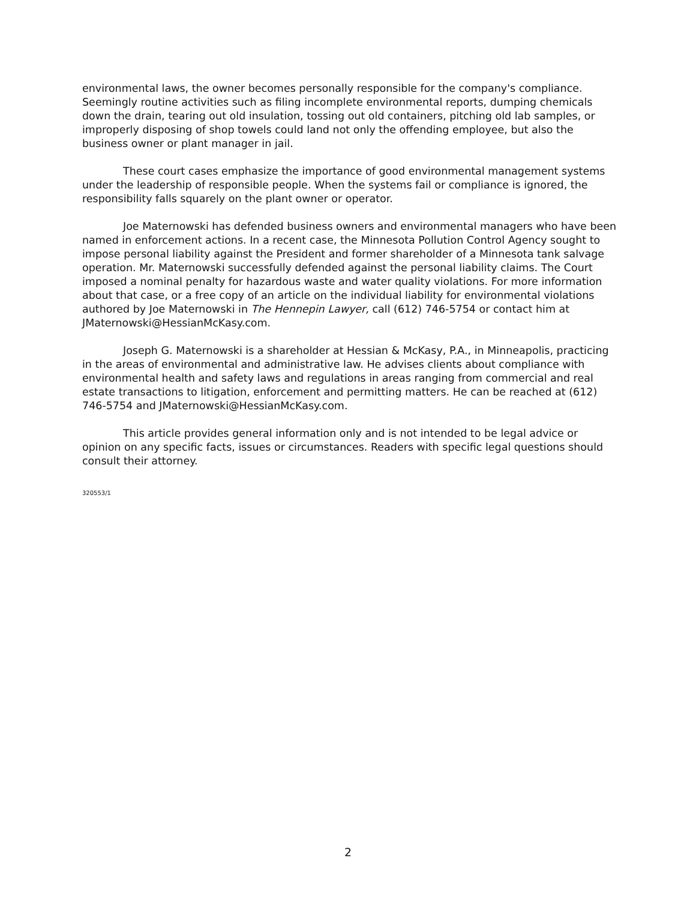environmental laws, the owner becomes personally responsible for the company's compliance. Seemingly routine activities such as filing incomplete environmental reports, dumping chemicals down the drain, tearing out old insulation, tossing out old containers, pitching old lab samples, or improperly disposing of shop towels could land not only the offending employee, but also the business owner or plant manager in jail.
These court cases emphasize the importance of good environmental management systems under the leadership of responsible people. When the systems fail or compliance is ignored, the responsibility falls squarely on the plant owner or operator.
Joe Maternowski has defended business owners and environmental managers who have been named in enforcement actions. In a recent case, the Minnesota Pollution Control Agency sought to impose personal liability against the President and former shareholder of a Minnesota tank salvage operation. Mr. Maternowski successfully defended against the personal liability claims. The Court imposed a nominal penalty for hazardous waste and water quality violations. For more information about that case, or a free copy of an article on the individual liability for environmental violations authored by Joe Maternowski in The Hennepin Lawyer, call (612) 746-5754 or contact him at JMaternowski@HessianMcKasy.com.
Joseph G. Maternowski is a shareholder at Hessian & McKasy, P.A., in Minneapolis, practicing in the areas of environmental and administrative law. He advises clients about compliance with environmental health and safety laws and regulations in areas ranging from commercial and real estate transactions to litigation, enforcement and permitting matters. He can be reached at (612) 746-5754 and JMaternowski@HessianMcKasy.com.
This article provides general information only and is not intended to be legal advice or opinion on any specific facts, issues or circumstances. Readers with specific legal questions should consult their attorney.
320553/1
2